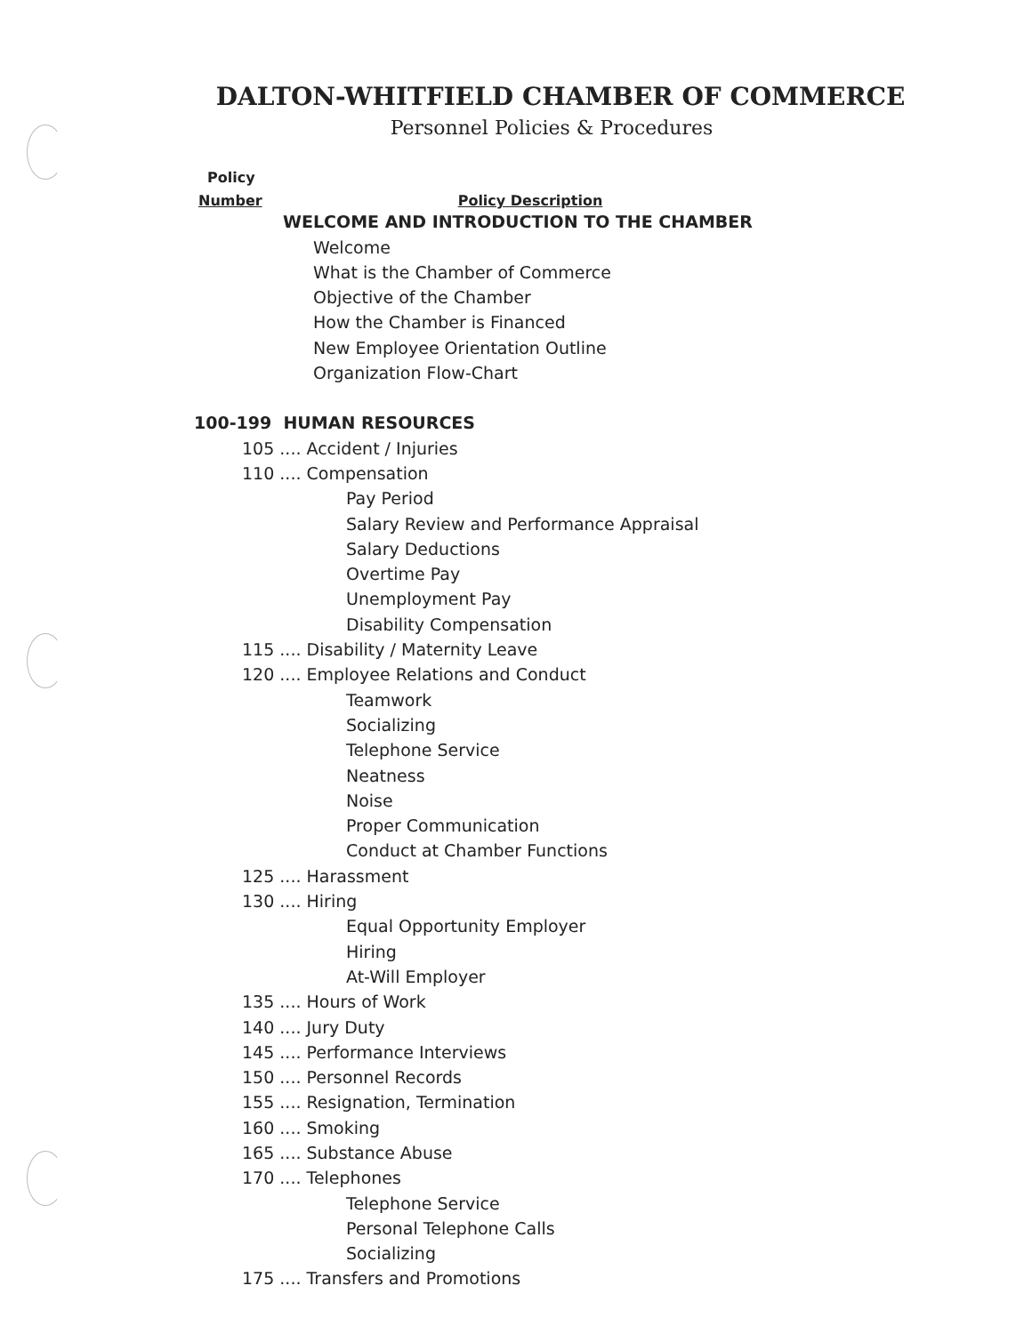DALTON-WHITFIELD CHAMBER OF COMMERCE
Personnel Policies & Procedures
Policy
Number Policy Description
WELCOME AND INTRODUCTION TO THE CHAMBER
Welcome
What is the Chamber of Commerce
Objective of the Chamber
How the Chamber is Financed
New Employee Orientation Outline
Organization Flow-Chart
100-199 HUMAN RESOURCES
105 .... Accident / Injuries
110 .... Compensation
Pay Period
Salary Review and Performance Appraisal
Salary Deductions
Overtime Pay
Unemployment Pay
Disability Compensation
115 .... Disability / Maternity Leave
120 .... Employee Relations and Conduct
Teamwork
Socializing
Telephone Service
Neatness
Noise
Proper Communication
Conduct at Chamber Functions
125 .... Harassment
130 .... Hiring
Equal Opportunity Employer
Hiring
At-Will Employer
135 .... Hours of Work
140 .... Jury Duty
145 .... Performance Interviews
150 .... Personnel Records
155 .... Resignation, Termination
160 .... Smoking
165 .... Substance Abuse
170 .... Telephones
Telephone Service
Personal Telephone Calls
Socializing
175 .... Transfers and Promotions